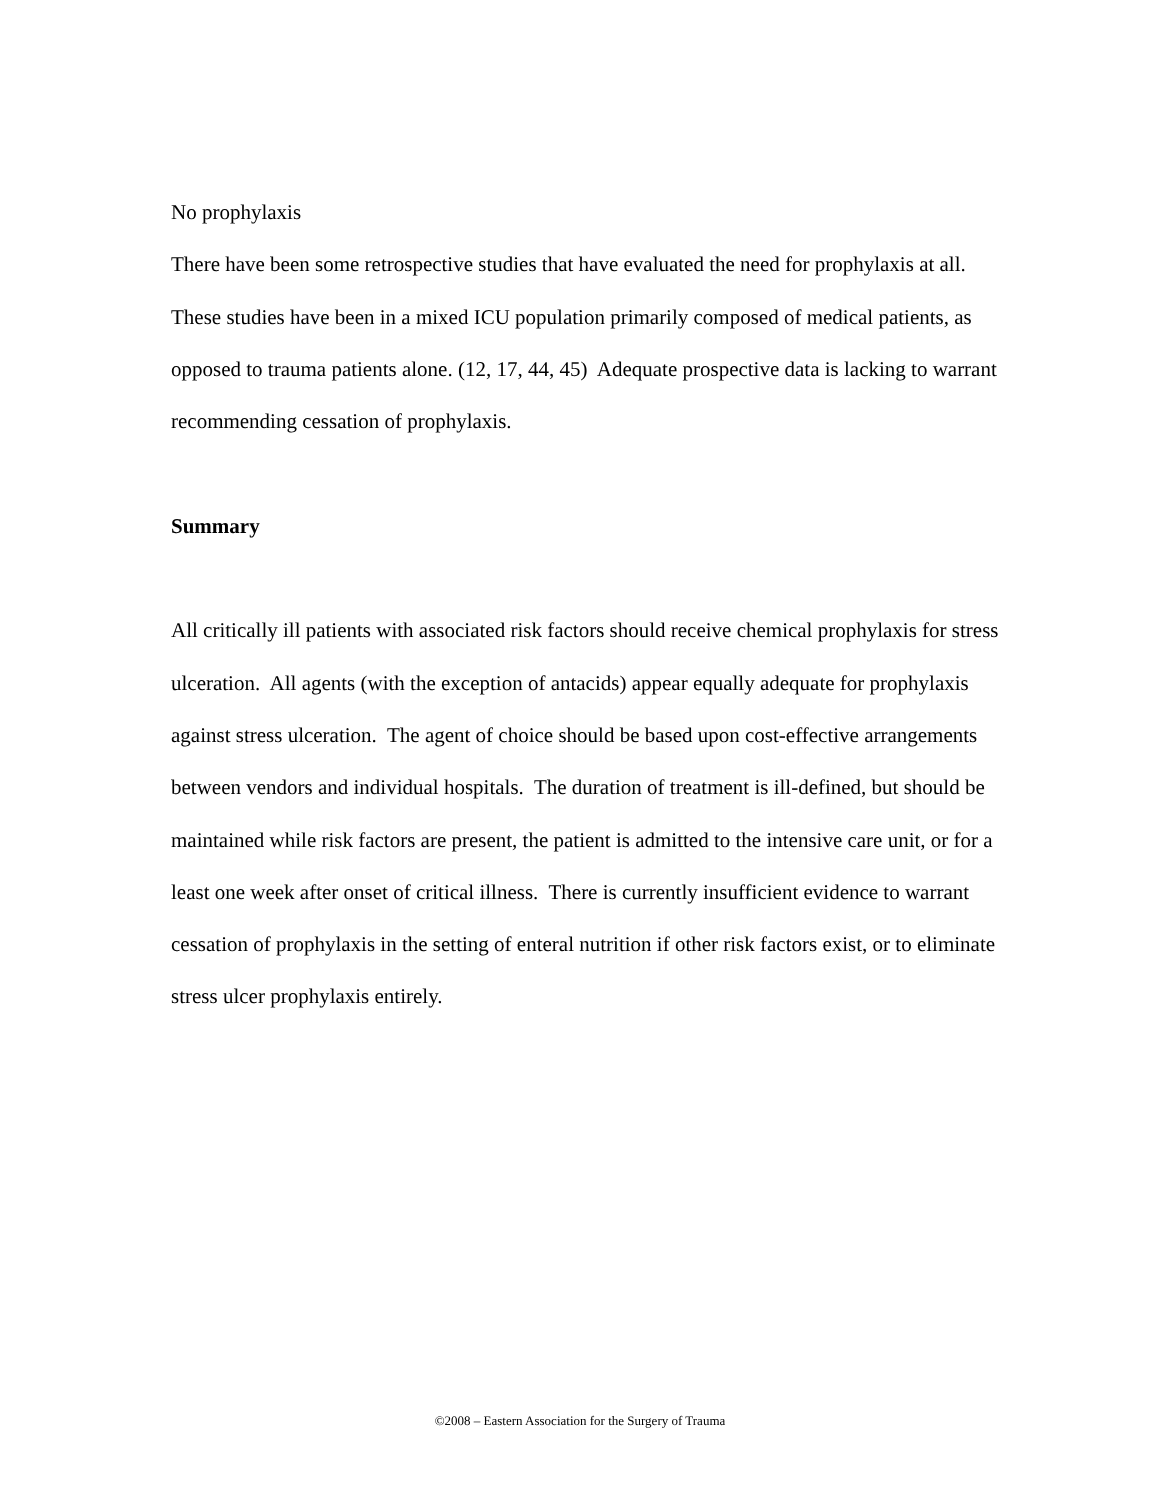No prophylaxis
There have been some retrospective studies that have evaluated the need for prophylaxis at all. These studies have been in a mixed ICU population primarily composed of medical patients, as opposed to trauma patients alone. (12, 17, 44, 45) Adequate prospective data is lacking to warrant recommending cessation of prophylaxis.
Summary
All critically ill patients with associated risk factors should receive chemical prophylaxis for stress ulceration. All agents (with the exception of antacids) appear equally adequate for prophylaxis against stress ulceration. The agent of choice should be based upon cost-effective arrangements between vendors and individual hospitals. The duration of treatment is ill-defined, but should be maintained while risk factors are present, the patient is admitted to the intensive care unit, or for a least one week after onset of critical illness. There is currently insufficient evidence to warrant cessation of prophylaxis in the setting of enteral nutrition if other risk factors exist, or to eliminate stress ulcer prophylaxis entirely.
©2008 – Eastern Association for the Surgery of Trauma